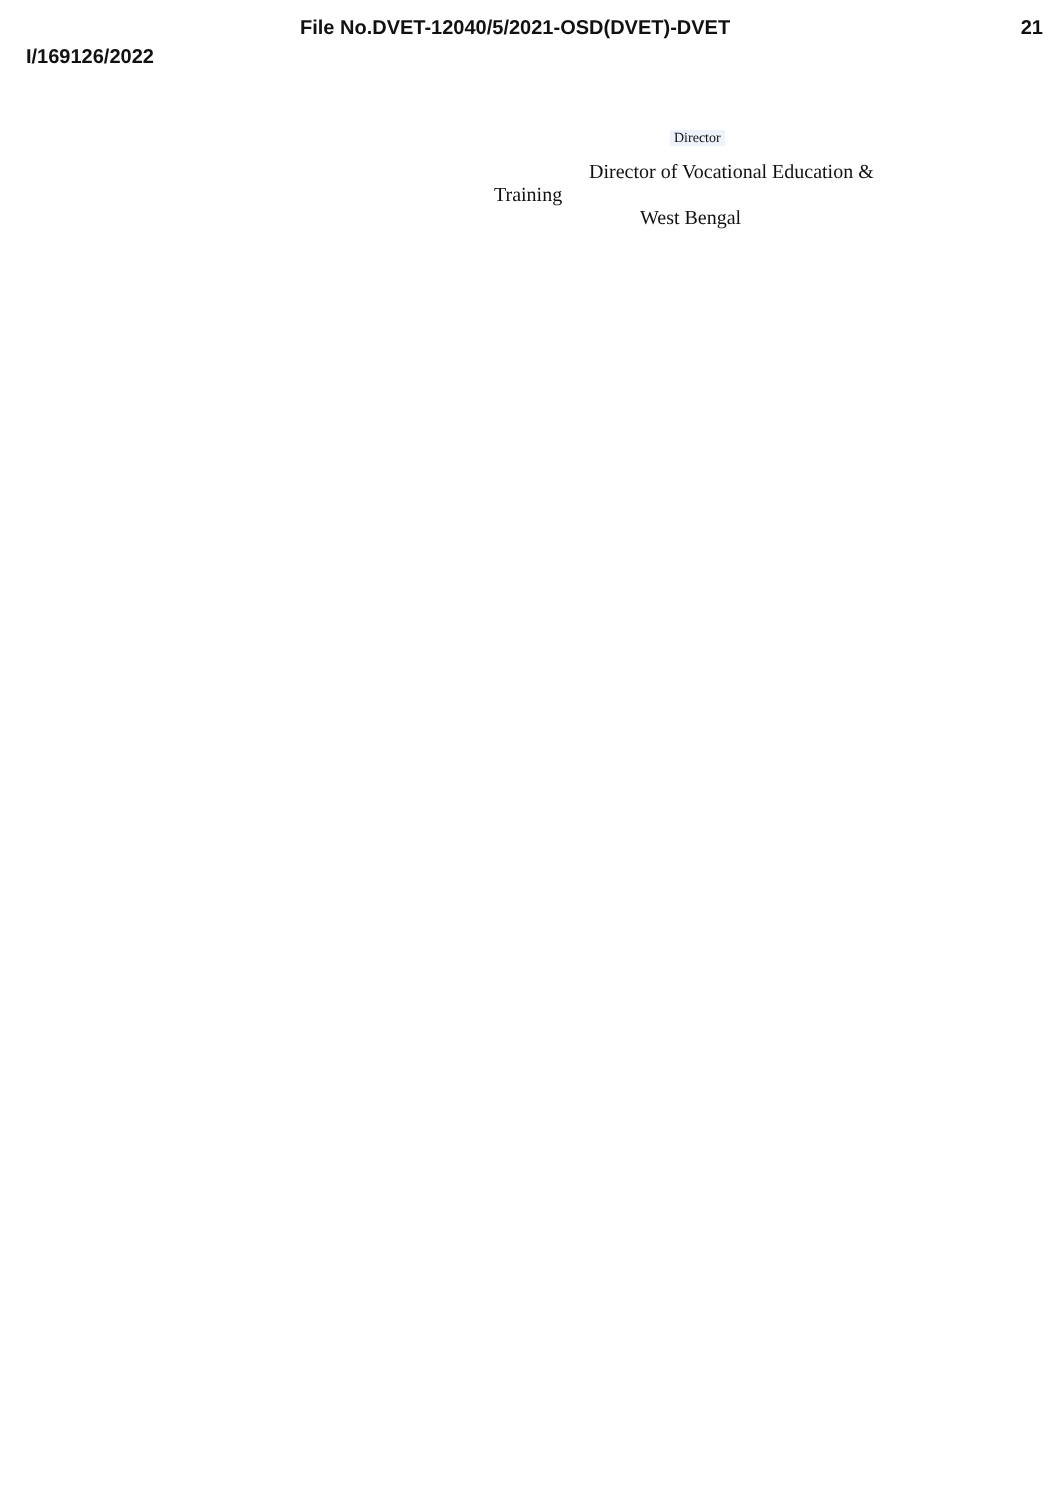File No.DVET-12040/5/2021-OSD(DVET)-DVET 21
I/169126/2022
Director
Director of Vocational Education &
Training
West Bengal